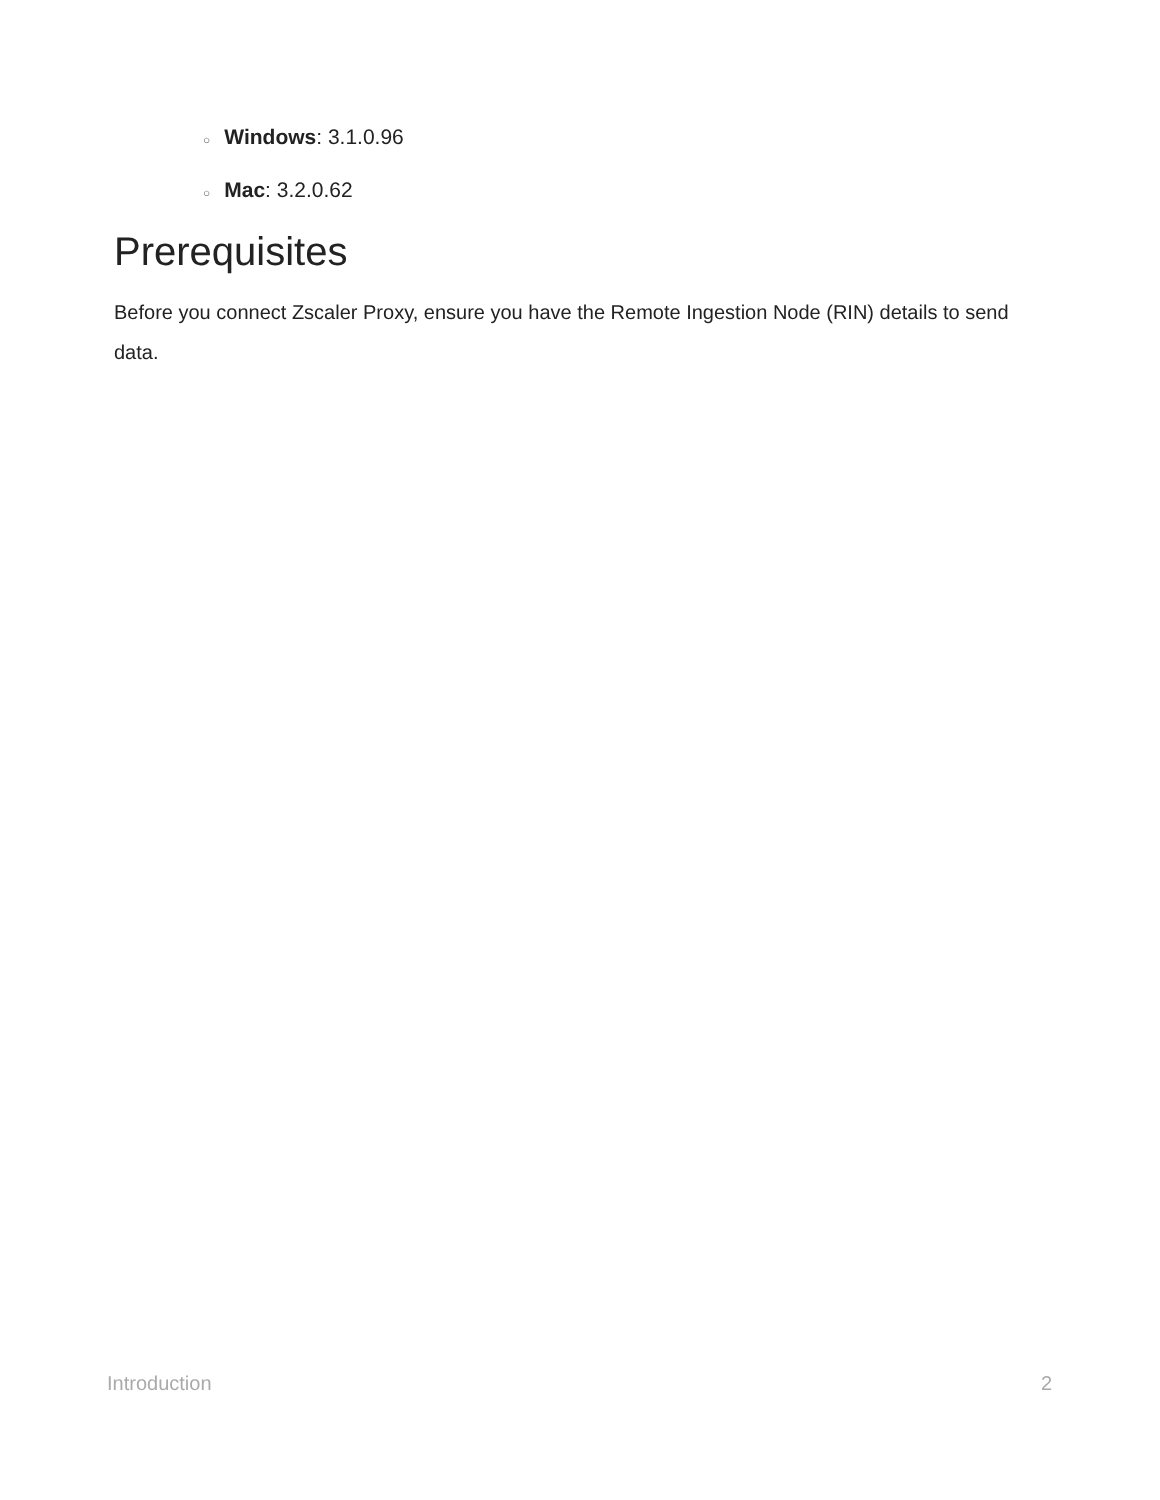○ Windows: 3.1.0.96
○ Mac: 3.2.0.62
Prerequisites
Before you connect Zscaler Proxy, ensure you have the Remote Ingestion Node (RIN) details to send data.
Introduction 2